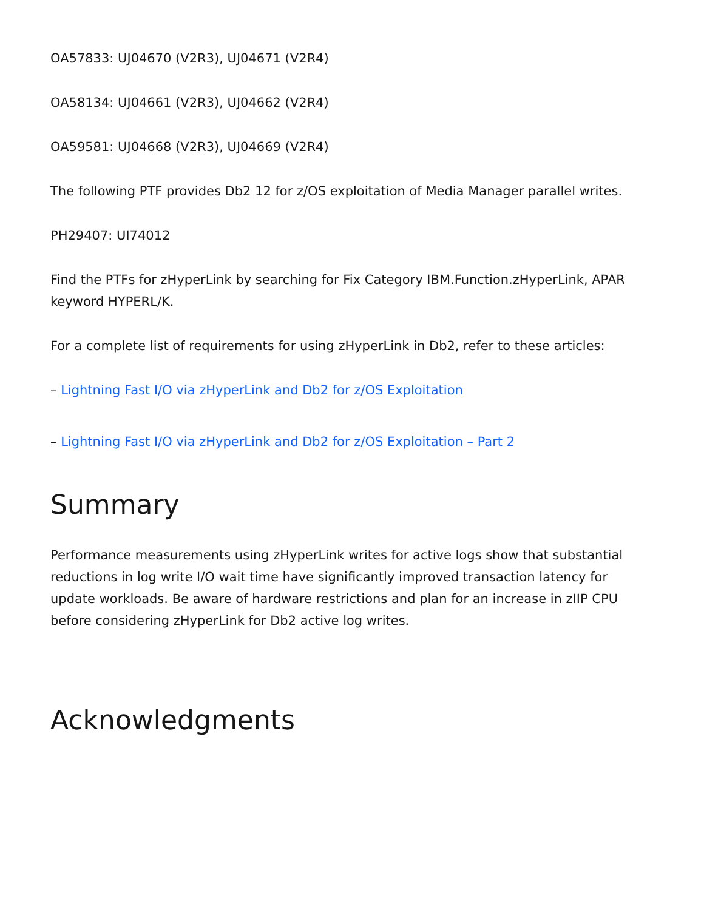OA57833: UJ04670 (V2R3), UJ04671 (V2R4)
OA58134: UJ04661 (V2R3), UJ04662 (V2R4)
OA59581: UJ04668 (V2R3), UJ04669 (V2R4)
The following PTF provides Db2 12 for z/OS exploitation of Media Manager parallel writes.
PH29407: UI74012
Find the PTFs for zHyperLink by searching for Fix Category IBM.Function.zHyperLink, APAR keyword HYPERL/K.
For a complete list of requirements for using zHyperLink in Db2, refer to these articles:
– Lightning Fast I/O via zHyperLink and Db2 for z/OS Exploitation
– Lightning Fast I/O via zHyperLink and Db2 for z/OS Exploitation – Part 2
Summary
Performance measurements using zHyperLink writes for active logs show that substantial reductions in log write I/O wait time have significantly improved transaction latency for update workloads. Be aware of hardware restrictions and plan for an increase in zIIP CPU before considering zHyperLink for Db2 active log writes.
Acknowledgments